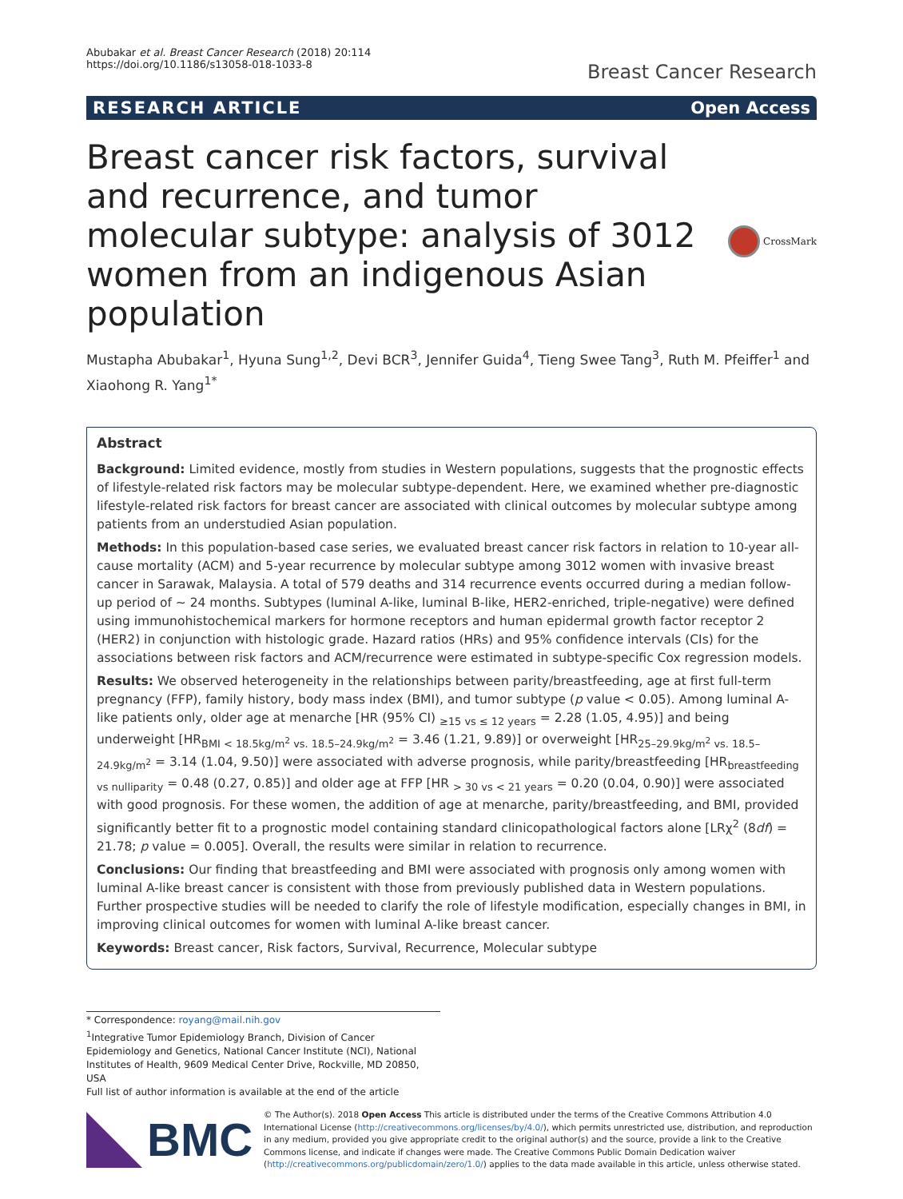Abubakar et al. Breast Cancer Research (2018) 20:114
https://doi.org/10.1186/s13058-018-1033-8
Breast Cancer Research
RESEARCH ARTICLE Open Access
Breast cancer risk factors, survival and recurrence, and tumor molecular subtype: analysis of 3012 women from an indigenous Asian population
CrossMark
Mustapha Abubakar<sup>1</sup>, Hyuna Sung<sup>1,2</sup>, Devi BCR<sup>3</sup>, Jennifer Guida<sup>4</sup>, Tieng Swee Tang<sup>3</sup>, Ruth M. Pfeiffer<sup>1</sup> and Xiaohong R. Yang<sup>1*</sup>
Abstract
Background: Limited evidence, mostly from studies in Western populations, suggests that the prognostic effects of lifestyle-related risk factors may be molecular subtype-dependent. Here, we examined whether pre-diagnostic lifestyle-related risk factors for breast cancer are associated with clinical outcomes by molecular subtype among patients from an understudied Asian population.
Methods: In this population-based case series, we evaluated breast cancer risk factors in relation to 10-year all-cause mortality (ACM) and 5-year recurrence by molecular subtype among 3012 women with invasive breast cancer in Sarawak, Malaysia. A total of 579 deaths and 314 recurrence events occurred during a median follow-up period of ~ 24 months. Subtypes (luminal A-like, luminal B-like, HER2-enriched, triple-negative) were defined using immunohistochemical markers for hormone receptors and human epidermal growth factor receptor 2 (HER2) in conjunction with histologic grade. Hazard ratios (HRs) and 95% confidence intervals (CIs) for the associations between risk factors and ACM/recurrence were estimated in subtype-specific Cox regression models.
Results: We observed heterogeneity in the relationships between parity/breastfeeding, age at first full-term pregnancy (FFP), family history, body mass index (BMI), and tumor subtype (p value < 0.05). Among luminal A-like patients only, older age at menarche [HR (95% CI) <sub>≥15 vs ≤ 12 years</sub> = 2.28 (1.05, 4.95)] and being underweight [HR<sub>BMI < 18.5kg/m<sup>2</sup> vs. 18.5–24.9kg/m<sup>2</sup></sub> = 3.46 (1.21, 9.89)] or overweight [HR<sub>25–29.9kg/m<sup>2</sup> vs. 18.5–24.9kg/m<sup>2</sup></sub> = 3.14 (1.04, 9.50)] were associated with adverse prognosis, while parity/breastfeeding [HR<sub>breastfeeding vs nulliparity</sub> = 0.48 (0.27, 0.85)] and older age at FFP [HR <sub>> 30 vs < 21 years</sub> = 0.20 (0.04, 0.90)] were associated with good prognosis. For these women, the addition of age at menarche, parity/breastfeeding, and BMI, provided significantly better fit to a prognostic model containing standard clinicopathological factors alone [LRχ<sup>2</sup> (8df) = 21.78; p value = 0.005]. Overall, the results were similar in relation to recurrence.
Conclusions: Our finding that breastfeeding and BMI were associated with prognosis only among women with luminal A-like breast cancer is consistent with those from previously published data in Western populations. Further prospective studies will be needed to clarify the role of lifestyle modification, especially changes in BMI, in improving clinical outcomes for women with luminal A-like breast cancer.
Keywords: Breast cancer, Risk factors, Survival, Recurrence, Molecular subtype
* Correspondence: royang@mail.nih.gov
<sup>1</sup> Integrative Tumor Epidemiology Branch, Division of Cancer Epidemiology and Genetics, National Cancer Institute (NCI), National Institutes of Health, 9609 Medical Center Drive, Rockville, MD 20850, USA
Full list of author information is available at the end of the article
BMC
© The Author(s). 2018 Open Access This article is distributed under the terms of the Creative Commons Attribution 4.0 International License (http://creativecommons.org/licenses/by/4.0/), which permits unrestricted use, distribution, and reproduction in any medium, provided you give appropriate credit to the original author(s) and the source, provide a link to the Creative Commons license, and indicate if changes were made. The Creative Commons Public Domain Dedication waiver (http://creativecommons.org/publicdomain/zero/1.0/) applies to the data made available in this article, unless otherwise stated.